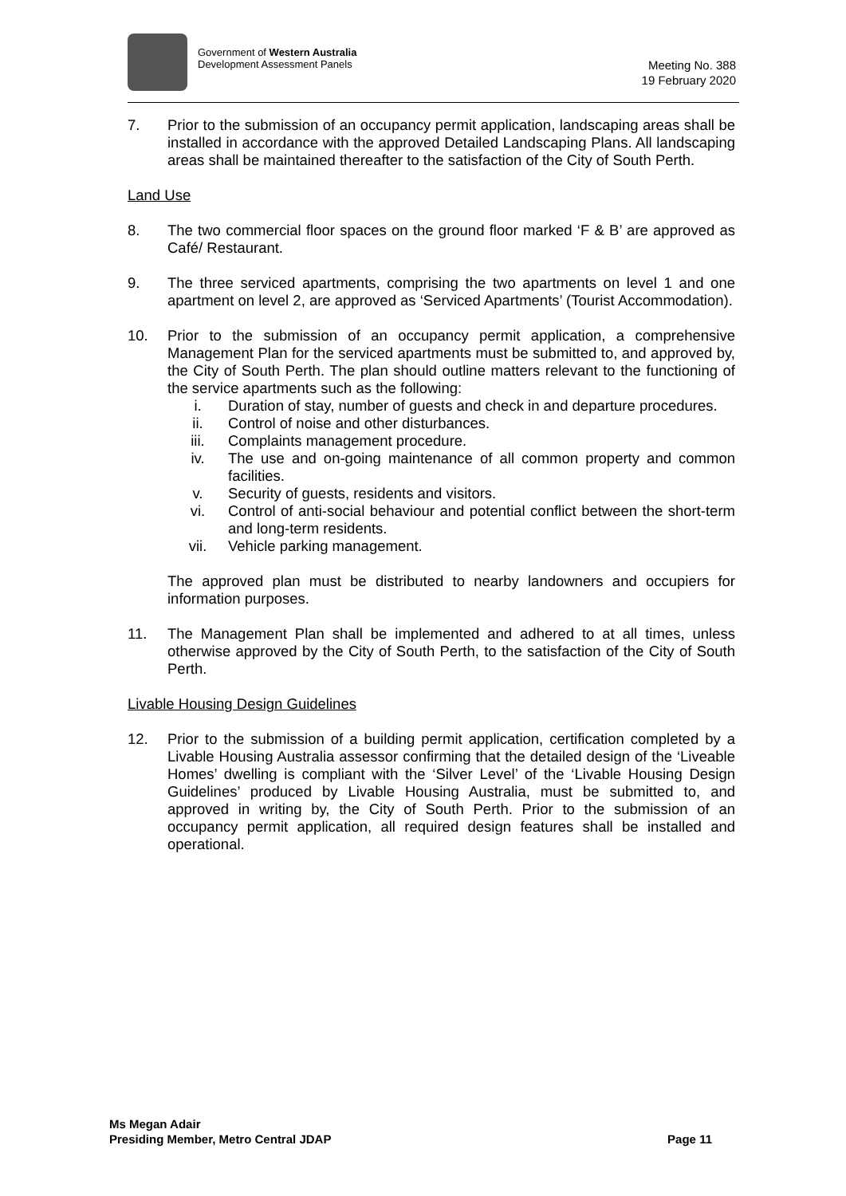Government of Western Australia
Development Assessment Panels
Meeting No. 388
19 February 2020
7. Prior to the submission of an occupancy permit application, landscaping areas shall be installed in accordance with the approved Detailed Landscaping Plans. All landscaping areas shall be maintained thereafter to the satisfaction of the City of South Perth.
Land Use
8. The two commercial floor spaces on the ground floor marked ‘F & B’ are approved as Café/ Restaurant.
9. The three serviced apartments, comprising the two apartments on level 1 and one apartment on level 2, are approved as ‘Serviced Apartments’ (Tourist Accommodation).
10. Prior to the submission of an occupancy permit application, a comprehensive Management Plan for the serviced apartments must be submitted to, and approved by, the City of South Perth. The plan should outline matters relevant to the functioning of the service apartments such as the following:
i. Duration of stay, number of guests and check in and departure procedures.
ii. Control of noise and other disturbances.
iii. Complaints management procedure.
iv. The use and on-going maintenance of all common property and common facilities.
v. Security of guests, residents and visitors.
vi. Control of anti-social behaviour and potential conflict between the short-term and long-term residents.
vii. Vehicle parking management.
The approved plan must be distributed to nearby landowners and occupiers for information purposes.
11. The Management Plan shall be implemented and adhered to at all times, unless otherwise approved by the City of South Perth, to the satisfaction of the City of South Perth.
Livable Housing Design Guidelines
12. Prior to the submission of a building permit application, certification completed by a Livable Housing Australia assessor confirming that the detailed design of the ‘Liveable Homes’ dwelling is compliant with the ‘Silver Level’ of the ‘Livable Housing Design Guidelines’ produced by Livable Housing Australia, must be submitted to, and approved in writing by, the City of South Perth. Prior to the submission of an occupancy permit application, all required design features shall be installed and operational.
Ms Megan Adair
Presiding Member, Metro Central JDAP
Page 11